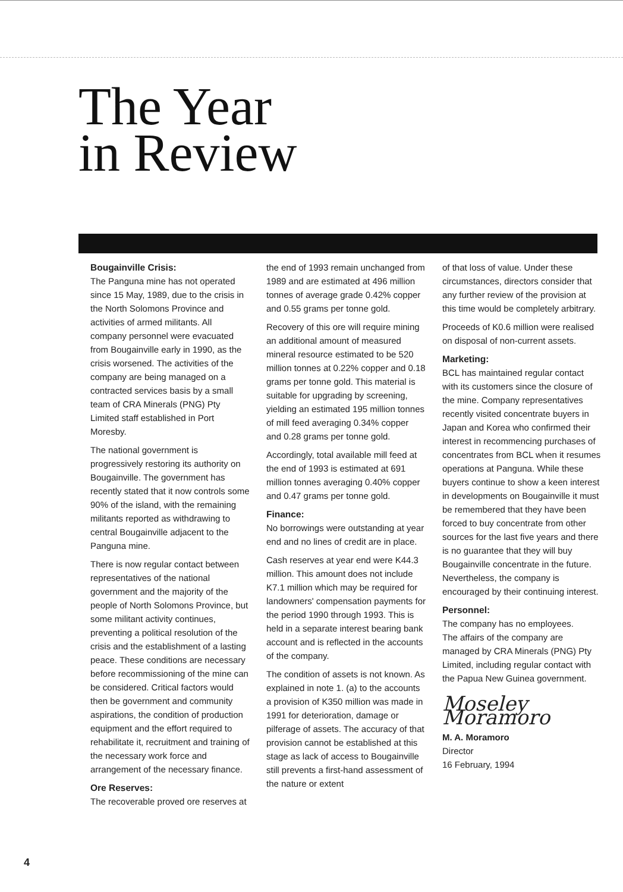The Year
in Review
Bougainville Crisis:
The Panguna mine has not operated since 15 May, 1989, due to the crisis in the North Solomons Province and activities of armed militants. All company personnel were evacuated from Bougainville early in 1990, as the crisis worsened. The activities of the company are being managed on a contracted services basis by a small team of CRA Minerals (PNG) Pty Limited staff established in Port Moresby.
The national government is progressively restoring its authority on Bougainville. The government has recently stated that it now controls some 90% of the island, with the remaining militants reported as withdrawing to central Bougainville adjacent to the Panguna mine.
There is now regular contact between representatives of the national government and the majority of the people of North Solomons Province, but some militant activity continues, preventing a political resolution of the crisis and the establishment of a lasting peace. These conditions are necessary before recommissioning of the mine can be considered. Critical factors would then be government and community aspirations, the condition of production equipment and the effort required to rehabilitate it, recruitment and training of the necessary work force and arrangement of the necessary finance.
Ore Reserves:
The recoverable proved ore reserves at
the end of 1993 remain unchanged from 1989 and are estimated at 496 million tonnes of average grade 0.42% copper and 0.55 grams per tonne gold.
Recovery of this ore will require mining an additional amount of measured mineral resource estimated to be 520 million tonnes at 0.22% copper and 0.18 grams per tonne gold. This material is suitable for upgrading by screening, yielding an estimated 195 million tonnes of mill feed averaging 0.34% copper and 0.28 grams per tonne gold.
Accordingly, total available mill feed at the end of 1993 is estimated at 691 million tonnes averaging 0.40% copper and 0.47 grams per tonne gold.
Finance:
No borrowings were outstanding at year end and no lines of credit are in place.
Cash reserves at year end were K44.3 million. This amount does not include K7.1 million which may be required for landowners' compensation payments for the period 1990 through 1993. This is held in a separate interest bearing bank account and is reflected in the accounts of the company.
The condition of assets is not known. As explained in note 1. (a) to the accounts a provision of K350 million was made in 1991 for deterioration, damage or pilferage of assets. The accuracy of that provision cannot be established at this stage as lack of access to Bougainville still prevents a first-hand assessment of the nature or extent
of that loss of value. Under these circumstances, directors consider that any further review of the provision at this time would be completely arbitrary.
Proceeds of K0.6 million were realised on disposal of non-current assets.
Marketing:
BCL has maintained regular contact with its customers since the closure of the mine. Company representatives recently visited concentrate buyers in Japan and Korea who confirmed their interest in recommencing purchases of concentrates from BCL when it resumes operations at Panguna. While these buyers continue to show a keen interest in developments on Bougainville it must be remembered that they have been forced to buy concentrate from other sources for the last five years and there is no guarantee that they will buy Bougainville concentrate in the future. Nevertheless, the company is encouraged by their continuing interest.
Personnel:
The company has no employees.
The affairs of the company are managed by CRA Minerals (PNG) Pty Limited, including regular contact with the Papua New Guinea government.
Moseley Moramoro
M. A. Moramoro
Director
16 February, 1994
4